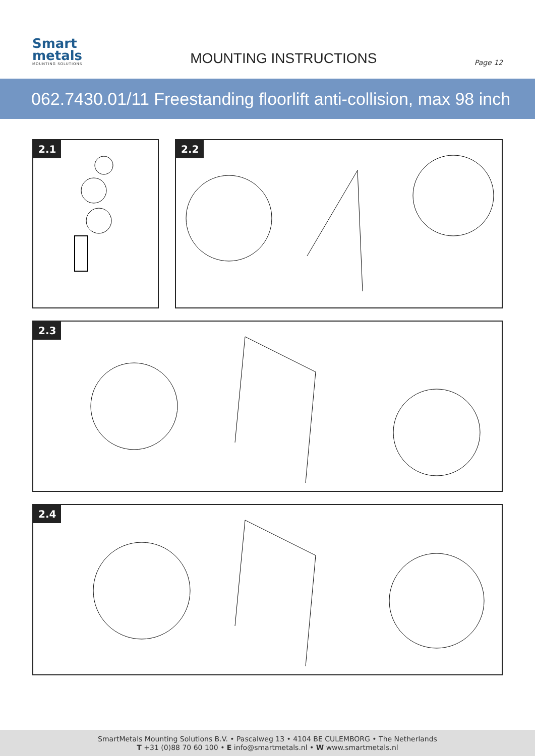Smart
metals
MOUNTING SOLUTIONS
MOUNTING INSTRUCTIONS
Page 12
062.7430.01/11 Freestanding floorlift anti-collision, max 98 inch
2.1
2.2
2.3
2.4
SmartMetals Mounting Solutions B.V. • Pascalweg 13 • 4104 BE CULEMBORG • The Netherlands
T +31 (0)88 70 60 100 • E info@smartmetals.nl • W www.smartmetals.nl